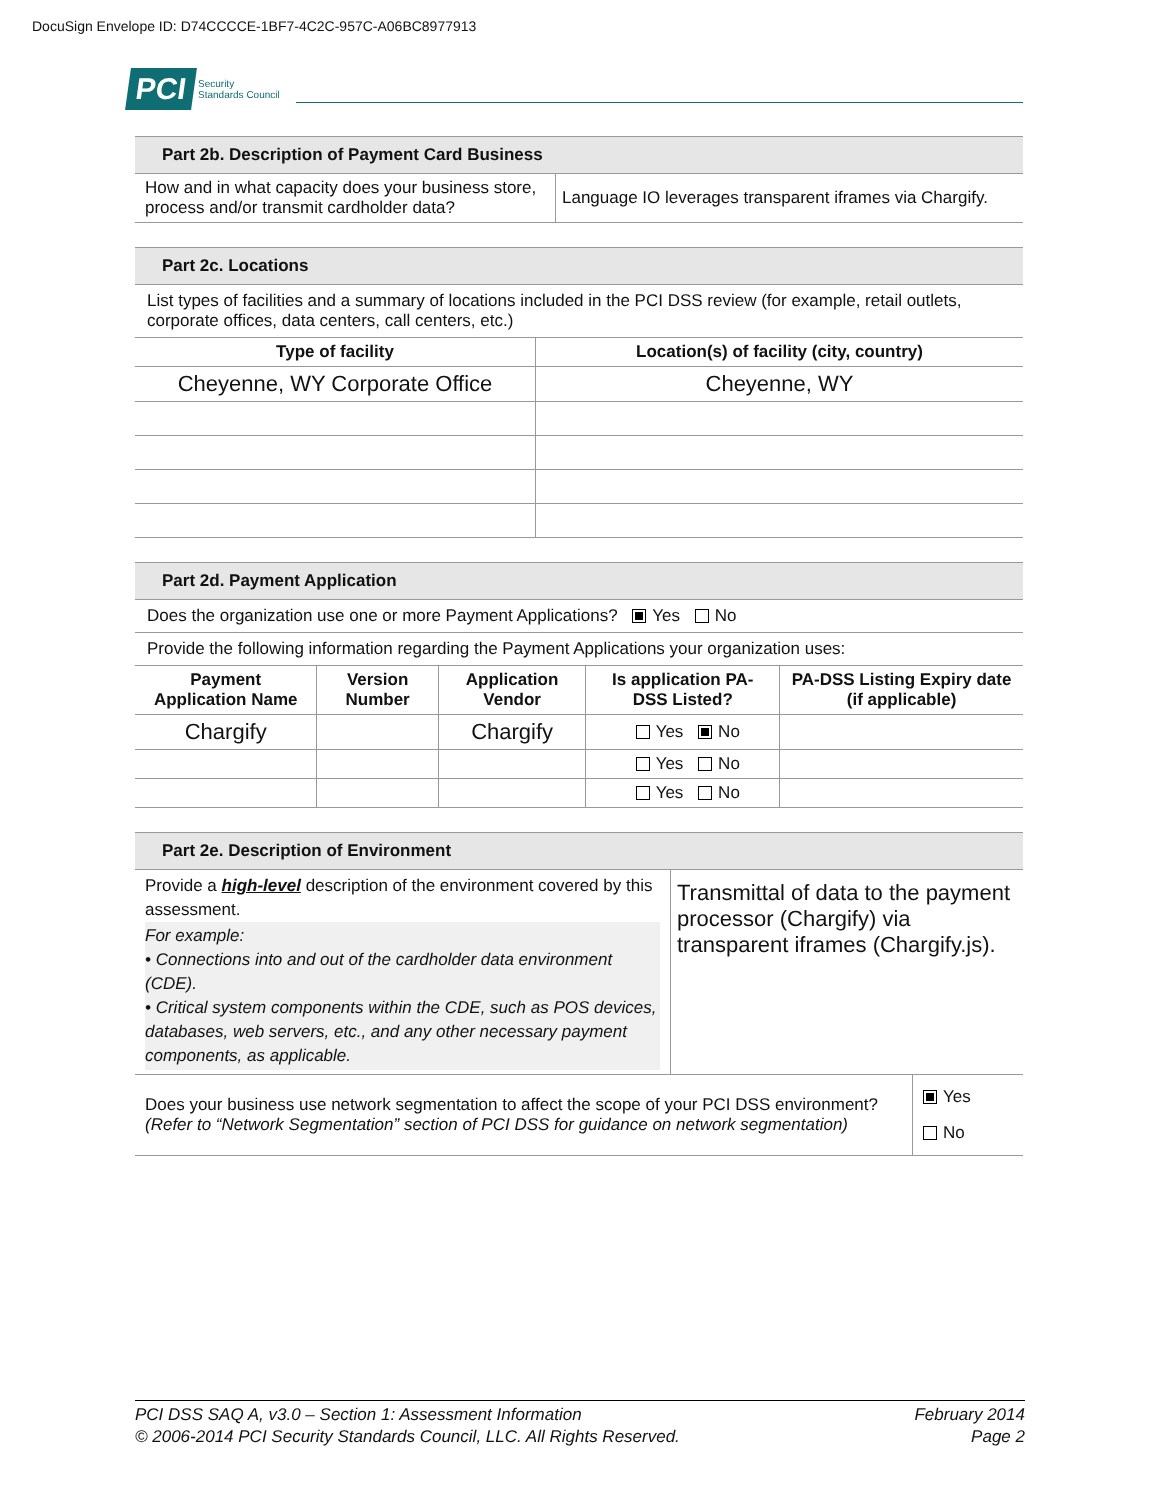DocuSign Envelope ID: D74CCCCE-1BF7-4C2C-957C-A06BC8977913
PCI Security
Standards Council
Part 2b. Description of Payment Card Business
| How and in what capacity does your business store, process and/or transmit cardholder data? | Language IO leverages transparent iframes via Chargify. |
Part 2c. Locations
List types of facilities and a summary of locations included in the PCI DSS review (for example, retail outlets, corporate offices, data centers, call centers, etc.)
| Type of facility | Location(s) of facility (city, country) |
| --- | --- |
| Cheyenne, WY Corporate Office | Cheyenne, WY |
Part 2d. Payment Application
Does the organization use one or more Payment Applications? Yes No
Provide the following information regarding the Payment Applications your organization uses:
| Payment Application Name | Version Number | Application Vendor | Is application PA-DSS Listed? | PA-DSS Listing Expiry date (if applicable) |
| --- | --- | --- | --- | --- |
| Chargify | | Chargify | Yes No | |
| | | | Yes No | |
| | | | Yes No | |
Part 2e. Description of Environment
| Provide a high-level description of the environment covered by this assessment. For example: • Connections into and out of the cardholder data environment (CDE). • Critical system components within the CDE, such as POS devices, databases, web servers, etc., and any other necessary payment components, as applicable. | Transmittal of data to the payment processor (Chargify) via transparent iframes (Chargify.js). |
| Does your business use network segmentation to affect the scope of your PCI DSS environment? (Refer to “Network Segmentation” section of PCI DSS for guidance on network segmentation) | Yes No |
PCI DSS SAQ A, v3.0 – Section 1: Assessment Information
© 2006-2014 PCI Security Standards Council, LLC. All Rights Reserved.
February 2014
Page 2